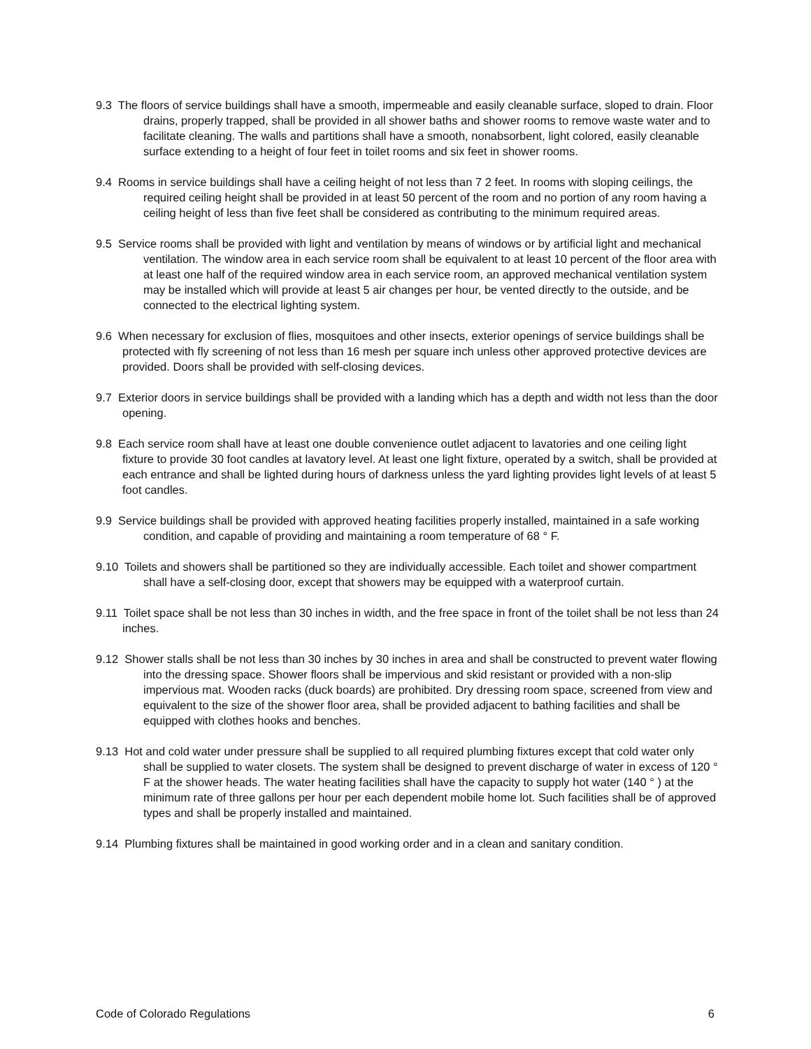9.3 The floors of service buildings shall have a smooth, impermeable and easily cleanable surface, sloped to drain. Floor drains, properly trapped, shall be provided in all shower baths and shower rooms to remove waste water and to facilitate cleaning. The walls and partitions shall have a smooth, nonabsorbent, light colored, easily cleanable surface extending to a height of four feet in toilet rooms and six feet in shower rooms.
9.4 Rooms in service buildings shall have a ceiling height of not less than 7 2 feet. In rooms with sloping ceilings, the required ceiling height shall be provided in at least 50 percent of the room and no portion of any room having a ceiling height of less than five feet shall be considered as contributing to the minimum required areas.
9.5 Service rooms shall be provided with light and ventilation by means of windows or by artificial light and mechanical ventilation. The window area in each service room shall be equivalent to at least 10 percent of the floor area with at least one half of the required window area in each service room, an approved mechanical ventilation system may be installed which will provide at least 5 air changes per hour, be vented directly to the outside, and be connected to the electrical lighting system.
9.6 When necessary for exclusion of flies, mosquitoes and other insects, exterior openings of service buildings shall be protected with fly screening of not less than 16 mesh per square inch unless other approved protective devices are provided. Doors shall be provided with self-closing devices.
9.7 Exterior doors in service buildings shall be provided with a landing which has a depth and width not less than the door opening.
9.8 Each service room shall have at least one double convenience outlet adjacent to lavatories and one ceiling light fixture to provide 30 foot candles at lavatory level. At least one light fixture, operated by a switch, shall be provided at each entrance and shall be lighted during hours of darkness unless the yard lighting provides light levels of at least 5 foot candles.
9.9 Service buildings shall be provided with approved heating facilities properly installed, maintained in a safe working condition, and capable of providing and maintaining a room temperature of 68 ° F.
9.10 Toilets and showers shall be partitioned so they are individually accessible. Each toilet and shower compartment shall have a self-closing door, except that showers may be equipped with a waterproof curtain.
9.11 Toilet space shall be not less than 30 inches in width, and the free space in front of the toilet shall be not less than 24 inches.
9.12 Shower stalls shall be not less than 30 inches by 30 inches in area and shall be constructed to prevent water flowing into the dressing space. Shower floors shall be impervious and skid resistant or provided with a non-slip impervious mat. Wooden racks (duck boards) are prohibited. Dry dressing room space, screened from view and equivalent to the size of the shower floor area, shall be provided adjacent to bathing facilities and shall be equipped with clothes hooks and benches.
9.13 Hot and cold water under pressure shall be supplied to all required plumbing fixtures except that cold water only shall be supplied to water closets. The system shall be designed to prevent discharge of water in excess of 120 ° F at the shower heads. The water heating facilities shall have the capacity to supply hot water (140 ° ) at the minimum rate of three gallons per hour per each dependent mobile home lot. Such facilities shall be of approved types and shall be properly installed and maintained.
9.14 Plumbing fixtures shall be maintained in good working order and in a clean and sanitary condition.
Code of Colorado Regulations 6